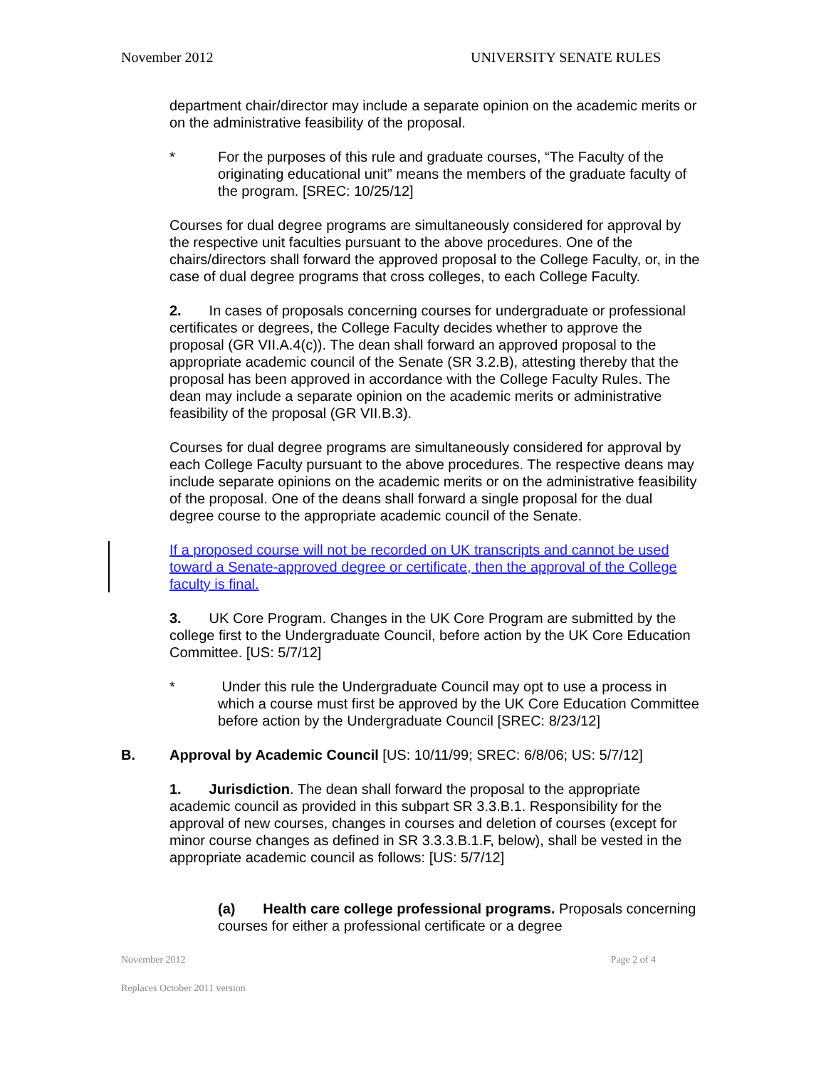November 2012 UNIVERSITY SENATE RULES
department chair/director may include a separate opinion on the academic merits or on the administrative feasibility of the proposal.
* For the purposes of this rule and graduate courses, “The Faculty of the originating educational unit” means the members of the graduate faculty of the program. [SREC: 10/25/12]
Courses for dual degree programs are simultaneously considered for approval by the respective unit faculties pursuant to the above procedures. One of the chairs/directors shall forward the approved proposal to the College Faculty, or, in the case of dual degree programs that cross colleges, to each College Faculty.
2. In cases of proposals concerning courses for undergraduate or professional certificates or degrees, the College Faculty decides whether to approve the proposal (GR VII.A.4(c)). The dean shall forward an approved proposal to the appropriate academic council of the Senate (SR 3.2.B), attesting thereby that the proposal has been approved in accordance with the College Faculty Rules. The dean may include a separate opinion on the academic merits or administrative feasibility of the proposal (GR VII.B.3).
Courses for dual degree programs are simultaneously considered for approval by each College Faculty pursuant to the above procedures. The respective deans may include separate opinions on the academic merits or on the administrative feasibility of the proposal. One of the deans shall forward a single proposal for the dual degree course to the appropriate academic council of the Senate.
If a proposed course will not be recorded on UK transcripts and cannot be used toward a Senate-approved degree or certificate, then the approval of the College faculty is final.
3. UK Core Program. Changes in the UK Core Program are submitted by the college first to the Undergraduate Council, before action by the UK Core Education Committee. [US: 5/7/12]
* Under this rule the Undergraduate Council may opt to use a process in which a course must first be approved by the UK Core Education Committee before action by the Undergraduate Council [SREC: 8/23/12]
B. Approval by Academic Council [US: 10/11/99; SREC: 6/8/06; US: 5/7/12]
1. Jurisdiction. The dean shall forward the proposal to the appropriate academic council as provided in this subpart SR 3.3.B.1. Responsibility for the approval of new courses, changes in courses and deletion of courses (except for minor course changes as defined in SR 3.3.3.B.1.F, below), shall be vested in the appropriate academic council as follows: [US: 5/7/12]
(a) Health care college professional programs. Proposals concerning courses for either a professional certificate or a degree
November 2012 Page 2 of 4
Replaces October 2011 version